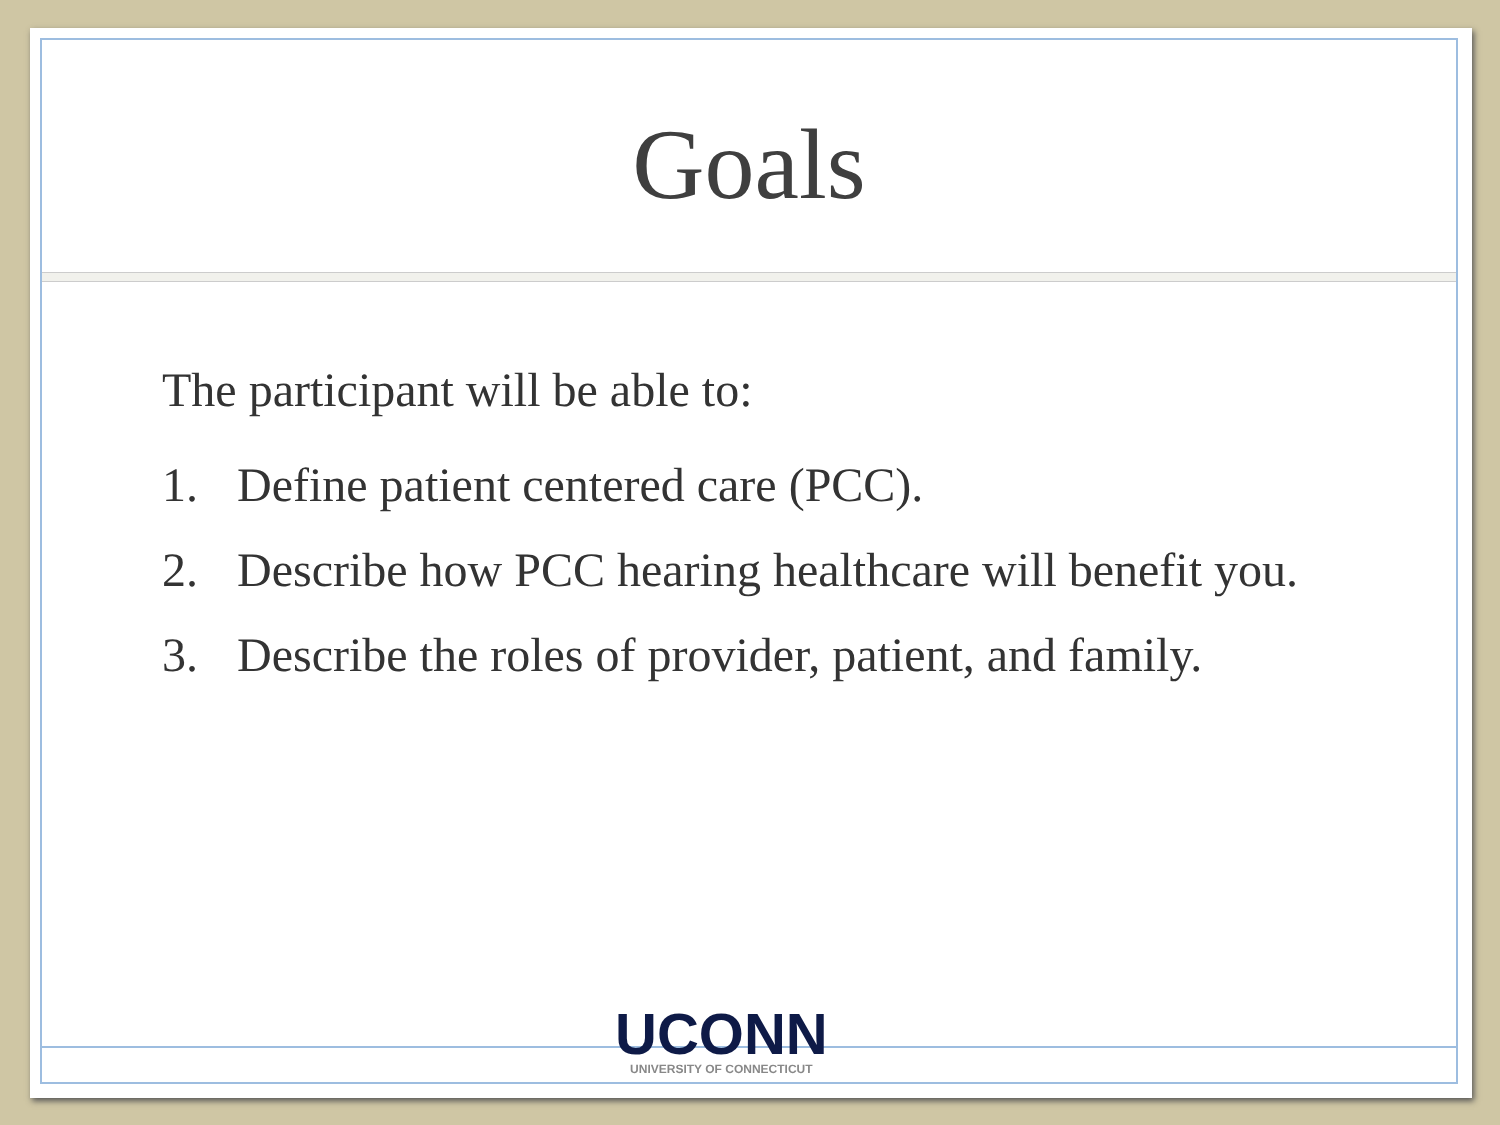Goals
The participant will be able to:
1. Define patient centered care (PCC).
2. Describe how PCC hearing healthcare will benefit you.
3. Describe the roles of provider, patient, and family.
UCONN
UNIVERSITY OF CONNECTICUT